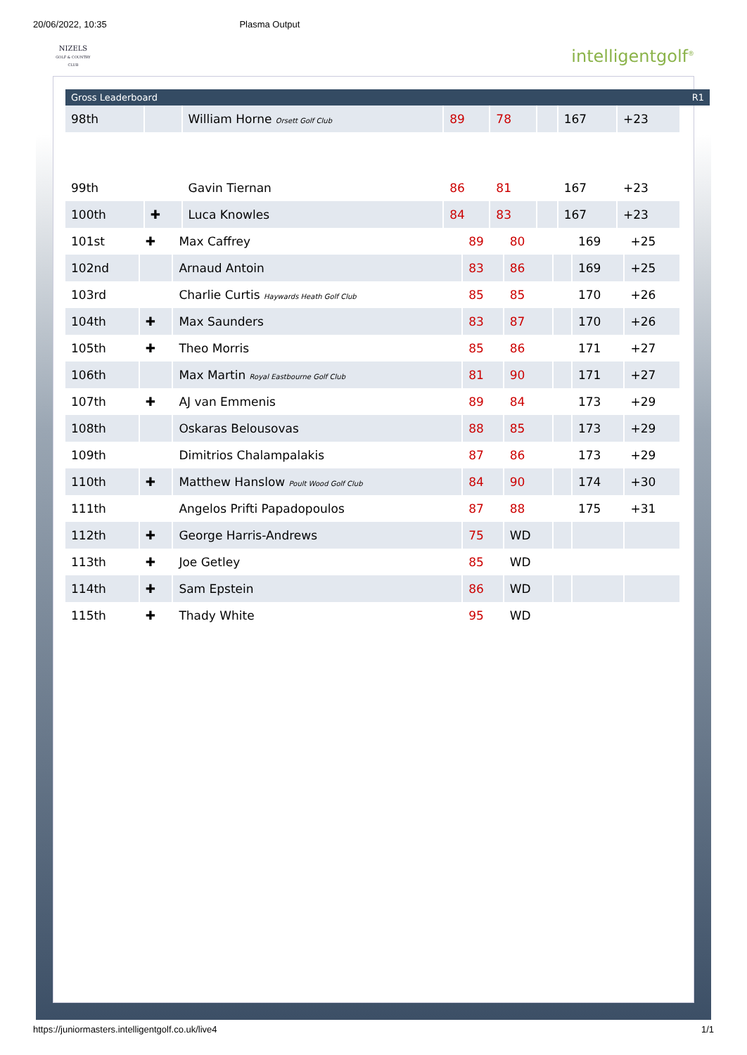20/06/2022, 10:35 Plasma Output
NIZELS
GOLF & COUNTRY CLUB
intelligentgolf<sup>®</sup>
Gross Leaderboard R1
| 98th | | William Horne Orsett Golf Club | 89 | 78 | | 167 | +23 |
| 99th | | Gavin Tiernan | 86 | 81 | | 167 | +23 |
| 100th | ✚ | Luca Knowles | 84 | 83 | | 167 | +23 |
| 101st | ✚ | Max Caffrey | 89 | 80 | | 169 | +25 |
| 102nd | | Arnaud Antoin | 83 | 86 | | 169 | +25 |
| 103rd | | Charlie Curtis Haywards Heath Golf Club | 85 | 85 | | 170 | +26 |
| 104th | ✚ | Max Saunders | 83 | 87 | | 170 | +26 |
| 105th | ✚ | Theo Morris | 85 | 86 | | 171 | +27 |
| 106th | | Max Martin Royal Eastbourne Golf Club | 81 | 90 | | 171 | +27 |
| 107th | ✚ | AJ van Emmenis | 89 | 84 | | 173 | +29 |
| 108th | | Oskaras Belousovas | 88 | 85 | | 173 | +29 |
| 109th | | Dimitrios Chalampalakis | 87 | 86 | | 173 | +29 |
| 110th | ✚ | Matthew Hanslow Poult Wood Golf Club | 84 | 90 | | 174 | +30 |
| 111th | | Angelos Prifti Papadopoulos | 87 | 88 | | 175 | +31 |
| 112th | ✚ | George Harris-Andrews | 75 | WD | | | |
| 113th | ✚ | Joe Getley | 85 | WD | | | |
| 114th | ✚ | Sam Epstein | 86 | WD | | | |
| 115th | ✚ | Thady White | 95 | WD | | | |
https://juniormasters.intelligentgolf.co.uk/live4 1/1